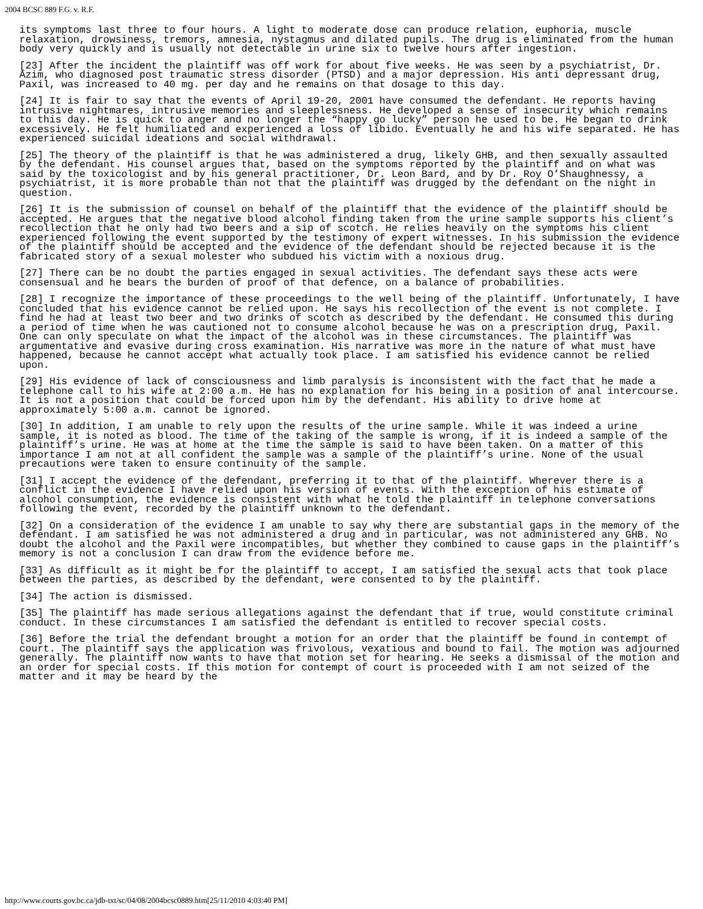2004 BCSC 889 F.G. v. R.F.
its symptoms last three to four hours. A light to moderate dose can produce relation, euphoria, muscle relaxation, drowsiness, tremors, amnesia, nystagmus and dilated pupils. The drug is eliminated from the human body very quickly and is usually not detectable in urine six to twelve hours after ingestion.
[23] After the incident the plaintiff was off work for about five weeks. He was seen by a psychiatrist, Dr. Azim, who diagnosed post traumatic stress disorder (PTSD) and a major depression. His anti depressant drug, Paxil, was increased to 40 mg. per day and he remains on that dosage to this day.
[24] It is fair to say that the events of April 19-20, 2001 have consumed the defendant. He reports having intrusive nightmares, intrusive memories and sleeplessness. He developed a sense of insecurity which remains to this day. He is quick to anger and no longer the “happy go lucky” person he used to be. He began to drink excessively. He felt humiliated and experienced a loss of libido. Eventually he and his wife separated. He has experienced suicidal ideations and social withdrawal.
[25] The theory of the plaintiff is that he was administered a drug, likely GHB, and then sexually assaulted by the defendant. His counsel argues that, based on the symptoms reported by the plaintiff and on what was said by the toxicologist and by his general practitioner, Dr. Leon Bard, and by Dr. Roy O’Shaughnessy, a psychiatrist, it is more probable than not that the plaintiff was drugged by the defendant on the night in question.
[26] It is the submission of counsel on behalf of the plaintiff that the evidence of the plaintiff should be accepted. He argues that the negative blood alcohol finding taken from the urine sample supports his client’s recollection that he only had two beers and a sip of scotch. He relies heavily on the symptoms his client experienced following the event supported by the testimony of expert witnesses. In his submission the evidence of the plaintiff should be accepted and the evidence of the defendant should be rejected because it is the fabricated story of a sexual molester who subdued his victim with a noxious drug.
[27] There can be no doubt the parties engaged in sexual activities. The defendant says these acts were consensual and he bears the burden of proof of that defence, on a balance of probabilities.
[28] I recognize the importance of these proceedings to the well being of the plaintiff. Unfortunately, I have concluded that his evidence cannot be relied upon. He says his recollection of the event is not complete. I find he had at least two beer and two drinks of scotch as described by the defendant. He consumed this during a period of time when he was cautioned not to consume alcohol because he was on a prescription drug, Paxil. One can only speculate on what the impact of the alcohol was in these circumstances. The plaintiff was argumentative and evasive during cross examination. His narrative was more in the nature of what must have happened, because he cannot accept what actually took place. I am satisfied his evidence cannot be relied upon.
[29] His evidence of lack of consciousness and limb paralysis is inconsistent with the fact that he made a telephone call to his wife at 2:00 a.m. He has no explanation for his being in a position of anal intercourse. It is not a position that could be forced upon him by the defendant. His ability to drive home at approximately 5:00 a.m. cannot be ignored.
[30] In addition, I am unable to rely upon the results of the urine sample. While it was indeed a urine sample, it is noted as blood. The time of the taking of the sample is wrong, if it is indeed a sample of the plaintiff’s urine. He was at home at the time the sample is said to have been taken. On a matter of this importance I am not at all confident the sample was a sample of the plaintiff’s urine. None of the usual precautions were taken to ensure continuity of the sample.
[31] I accept the evidence of the defendant, preferring it to that of the plaintiff. Wherever there is a conflict in the evidence I have relied upon his version of events. With the exception of his estimate of alcohol consumption, the evidence is consistent with what he told the plaintiff in telephone conversations following the event, recorded by the plaintiff unknown to the defendant.
[32] On a consideration of the evidence I am unable to say why there are substantial gaps in the memory of the defendant. I am satisfied he was not administered a drug and in particular, was not administered any GHB. No doubt the alcohol and the Paxil were incompatibles, but whether they combined to cause gaps in the plaintiff’s memory is not a conclusion I can draw from the evidence before me.
[33] As difficult as it might be for the plaintiff to accept, I am satisfied the sexual acts that took place between the parties, as described by the defendant, were consented to by the plaintiff.
[34] The action is dismissed.
[35] The plaintiff has made serious allegations against the defendant that if true, would constitute criminal conduct. In these circumstances I am satisfied the defendant is entitled to recover special costs.
[36] Before the trial the defendant brought a motion for an order that the plaintiff be found in contempt of court. The plaintiff says the application was frivolous, vexatious and bound to fail. The motion was adjourned generally. The plaintiff now wants to have that motion set for hearing. He seeks a dismissal of the motion and an order for special costs. If this motion for contempt of court is proceeded with I am not seized of the matter and it may be heard by the
http://www.courts.gov.bc.ca/jdb-txt/sc/04/08/2004bcsc0889.htm[25/11/2010 4:03:40 PM]